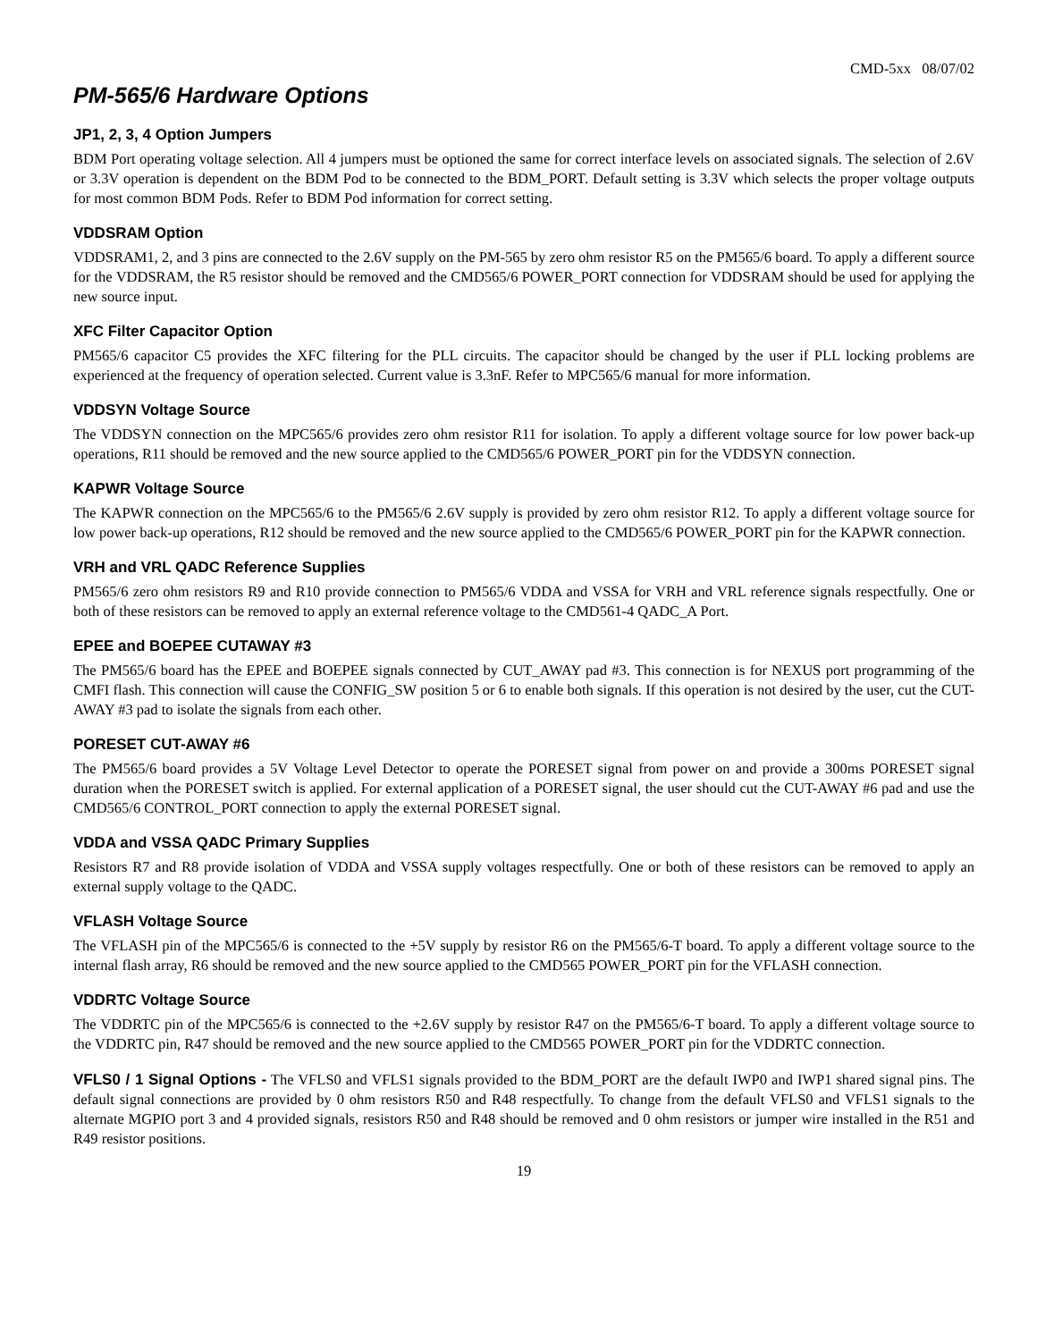CMD-5xx 08/07/02
PM-565/6 Hardware Options
JP1, 2, 3, 4 Option Jumpers
BDM Port operating voltage selection. All 4 jumpers must be optioned the same for correct interface levels on associated signals. The selection of 2.6V or 3.3V operation is dependent on the BDM Pod to be connected to the BDM_PORT. Default setting is 3.3V which selects the proper voltage outputs for most common BDM Pods. Refer to BDM Pod information for correct setting.
VDDSRAM Option
VDDSRAM1, 2, and 3 pins are connected to the 2.6V supply on the PM-565 by zero ohm resistor R5 on the PM565/6 board. To apply a different source for the VDDSRAM, the R5 resistor should be removed and the CMD565/6 POWER_PORT connection for VDDSRAM should be used for applying the new source input.
XFC Filter Capacitor Option
PM565/6 capacitor C5 provides the XFC filtering for the PLL circuits. The capacitor should be changed by the user if PLL locking problems are experienced at the frequency of operation selected. Current value is 3.3nF. Refer to MPC565/6 manual for more information.
VDDSYN Voltage Source
The VDDSYN connection on the MPC565/6 provides zero ohm resistor R11 for isolation. To apply a different voltage source for low power back-up operations, R11 should be removed and the new source applied to the CMD565/6 POWER_PORT pin for the VDDSYN connection.
KAPWR Voltage Source
The KAPWR connection on the MPC565/6 to the PM565/6 2.6V supply is provided by zero ohm resistor R12. To apply a different voltage source for low power back-up operations, R12 should be removed and the new source applied to the CMD565/6 POWER_PORT pin for the KAPWR connection.
VRH and VRL QADC Reference Supplies
PM565/6 zero ohm resistors R9 and R10 provide connection to PM565/6 VDDA and VSSA for VRH and VRL reference signals respectfully. One or both of these resistors can be removed to apply an external reference voltage to the CMD561-4 QADC_A Port.
EPEE and BOEPEE CUTAWAY #3
The PM565/6 board has the EPEE and BOEPEE signals connected by CUT_AWAY pad #3. This connection is for NEXUS port programming of the CMFI flash. This connection will cause the CONFIG_SW position 5 or 6 to enable both signals. If this operation is not desired by the user, cut the CUT-AWAY #3 pad to isolate the signals from each other.
PORESET CUT-AWAY #6
The PM565/6 board provides a 5V Voltage Level Detector to operate the PORESET signal from power on and provide a 300ms PORESET signal duration when the PORESET switch is applied. For external application of a PORESET signal, the user should cut the CUT-AWAY #6 pad and use the CMD565/6 CONTROL_PORT connection to apply the external PORESET signal.
VDDA and VSSA QADC Primary Supplies
Resistors R7 and R8 provide isolation of VDDA and VSSA supply voltages respectfully. One or both of these resistors can be removed to apply an external supply voltage to the QADC.
VFLASH Voltage Source
The VFLASH pin of the MPC565/6 is connected to the +5V supply by resistor R6 on the PM565/6-T board. To apply a different voltage source to the internal flash array, R6 should be removed and the new source applied to the CMD565 POWER_PORT pin for the VFLASH connection.
VDDRTC Voltage Source
The VDDRTC pin of the MPC565/6 is connected to the +2.6V supply by resistor R47 on the PM565/6-T board. To apply a different voltage source to the VDDRTC pin, R47 should be removed and the new source applied to the CMD565 POWER_PORT pin for the VDDRTC connection.
VFLS0 / 1 Signal Options - The VFLS0 and VFLS1 signals provided to the BDM_PORT are the default IWP0 and IWP1 shared signal pins. The default signal connections are provided by 0 ohm resistors R50 and R48 respectfully. To change from the default VFLS0 and VFLS1 signals to the alternate MGPIO port 3 and 4 provided signals, resistors R50 and R48 should be removed and 0 ohm resistors or jumper wire installed in the R51 and R49 resistor positions.
19